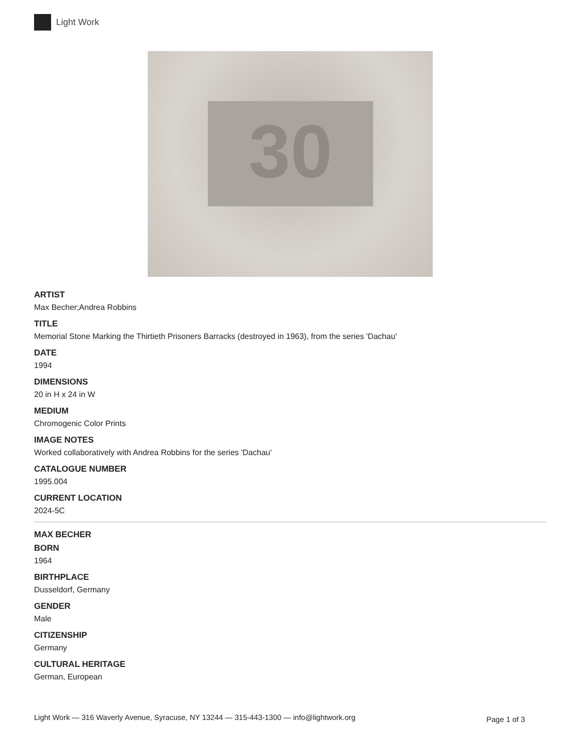Light Work
30
ARTIST
Max Becher;Andrea Robbins
TITLE
Memorial Stone Marking the Thirtieth Prisoners Barracks (destroyed in 1963), from the series 'Dachau'
DATE
1994
DIMENSIONS
20 in H x 24 in W
MEDIUM
Chromogenic Color Prints
IMAGE NOTES
Worked collaboratively with Andrea Robbins for the series 'Dachau'
CATALOGUE NUMBER
1995.004
CURRENT LOCATION
2024-5C
MAX BECHER
BORN
1964
BIRTHPLACE
Dusseldorf, Germany
GENDER
Male
CITIZENSHIP
Germany
CULTURAL HERITAGE
German, European
Light Work — 316 Waverly Avenue, Syracuse, NY 13244 — 315-443-1300 — info@lightwork.org Page 1 of 3